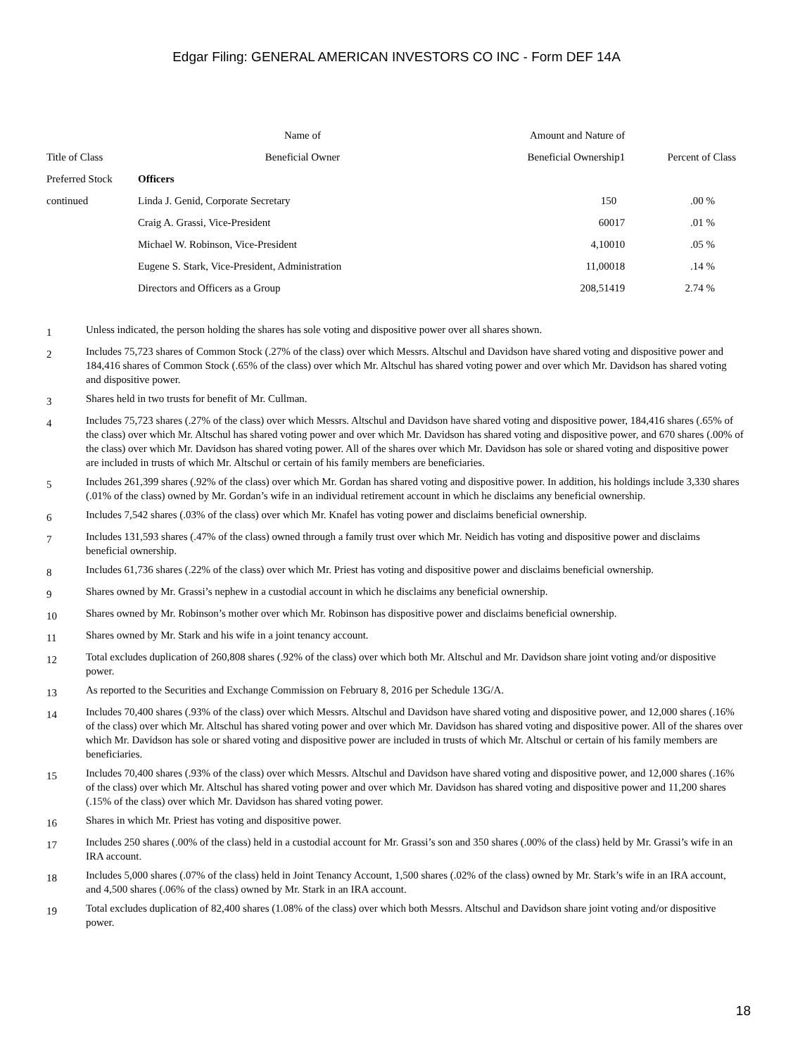Edgar Filing: GENERAL AMERICAN INVESTORS CO INC - Form DEF 14A
| | Name of | Amount and Nature of | |
| --- | --- | --- | --- |
| Title of Class | Beneficial Owner | Beneficial Ownership1 | Percent of Class |
| Preferred Stock | Officers | | |
| continued | Linda J. Genid, Corporate Secretary | 150 | .00 % |
| | Craig A. Grassi, Vice-President | 60017 | .01 % |
| | Michael W. Robinson, Vice-President | 4,10010 | .05 % |
| | Eugene S. Stark, Vice-President, Administration | 11,00018 | .14 % |
| | Directors and Officers as a Group | 208,51419 | 2.74 % |
1 Unless indicated, the person holding the shares has sole voting and dispositive power over all shares shown.
2 Includes 75,723 shares of Common Stock (.27% of the class) over which Messrs. Altschul and Davidson have shared voting and dispositive power and 184,416 shares of Common Stock (.65% of the class) over which Mr. Altschul has shared voting power and over which Mr. Davidson has shared voting and dispositive power.
3 Shares held in two trusts for benefit of Mr. Cullman.
4 Includes 75,723 shares (.27% of the class) over which Messrs. Altschul and Davidson have shared voting and dispositive power, 184,416 shares (.65% of the class) over which Mr. Altschul has shared voting power and over which Mr. Davidson has shared voting and dispositive power, and 670 shares (.00% of the class) over which Mr. Davidson has shared voting power. All of the shares over which Mr. Davidson has sole or shared voting and dispositive power are included in trusts of which Mr. Altschul or certain of his family members are beneficiaries.
5 Includes 261,399 shares (.92% of the class) over which Mr. Gordan has shared voting and dispositive power. In addition, his holdings include 3,330 shares (.01% of the class) owned by Mr. Gordan’s wife in an individual retirement account in which he disclaims any beneficial ownership.
6 Includes 7,542 shares (.03% of the class) over which Mr. Knafel has voting power and disclaims beneficial ownership.
7 Includes 131,593 shares (.47% of the class) owned through a family trust over which Mr. Neidich has voting and dispositive power and disclaims beneficial ownership.
8 Includes 61,736 shares (.22% of the class) over which Mr. Priest has voting and dispositive power and disclaims beneficial ownership.
9 Shares owned by Mr. Grassi’s nephew in a custodial account in which he disclaims any beneficial ownership.
10 Shares owned by Mr. Robinson’s mother over which Mr. Robinson has dispositive power and disclaims beneficial ownership.
11 Shares owned by Mr. Stark and his wife in a joint tenancy account.
12 Total excludes duplication of 260,808 shares (.92% of the class) over which both Mr. Altschul and Mr. Davidson share joint voting and/or dispositive power.
13 As reported to the Securities and Exchange Commission on February 8, 2016 per Schedule 13G/A.
14 Includes 70,400 shares (.93% of the class) over which Messrs. Altschul and Davidson have shared voting and dispositive power, and 12,000 shares (.16% of the class) over which Mr. Altschul has shared voting power and over which Mr. Davidson has shared voting and dispositive power. All of the shares over which Mr. Davidson has sole or shared voting and dispositive power are included in trusts of which Mr. Altschul or certain of his family members are beneficiaries.
15 Includes 70,400 shares (.93% of the class) over which Messrs. Altschul and Davidson have shared voting and dispositive power, and 12,000 shares (.16% of the class) over which Mr. Altschul has shared voting power and over which Mr. Davidson has shared voting and dispositive power and 11,200 shares (.15% of the class) over which Mr. Davidson has shared voting power.
16 Shares in which Mr. Priest has voting and dispositive power.
17 Includes 250 shares (.00% of the class) held in a custodial account for Mr. Grassi’s son and 350 shares (.00% of the class) held by Mr. Grassi’s wife in an IRA account.
18 Includes 5,000 shares (.07% of the class) held in Joint Tenancy Account, 1,500 shares (.02% of the class) owned by Mr. Stark’s wife in an IRA account, and 4,500 shares (.06% of the class) owned by Mr. Stark in an IRA account.
19 Total excludes duplication of 82,400 shares (1.08% of the class) over which both Messrs. Altschul and Davidson share joint voting and/or dispositive power.
18